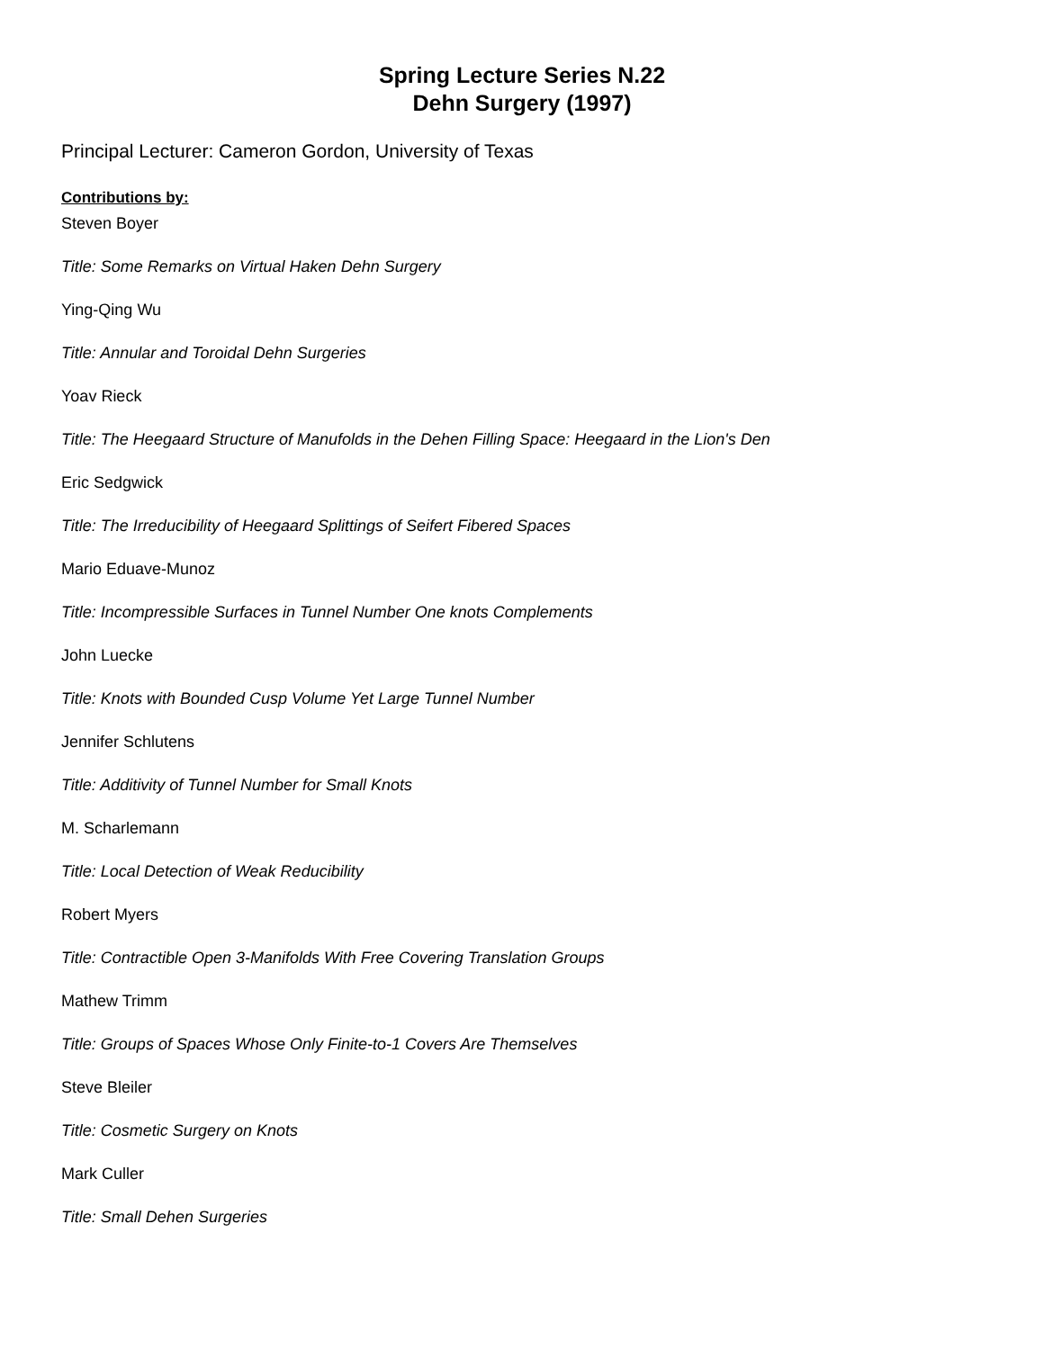Spring Lecture Series N.22
Dehn Surgery (1997)
Principal Lecturer: Cameron Gordon, University of Texas
Contributions by:
Steven Boyer
Title: Some Remarks on Virtual Haken Dehn Surgery
Ying-Qing Wu
Title: Annular and Toroidal Dehn Surgeries
Yoav Rieck
Title: The Heegaard Structure of Manufolds in the Dehen Filling Space: Heegaard in the Lion's Den
Eric Sedgwick
Title: The Irreducibility of Heegaard Splittings of Seifert Fibered Spaces
Mario Eduave-Munoz
Title: Incompressible Surfaces in Tunnel Number One knots Complements
John Luecke
Title: Knots with Bounded Cusp Volume Yet Large Tunnel Number
Jennifer Schlutens
Title: Additivity of Tunnel Number for Small Knots
M. Scharlemann
Title: Local Detection of Weak Reducibility
Robert Myers
Title: Contractible Open 3-Manifolds With Free Covering Translation Groups
Mathew Trimm
Title: Groups of Spaces Whose Only Finite-to-1 Covers Are Themselves
Steve Bleiler
Title: Cosmetic Surgery on Knots
Mark Culler
Title: Small Dehen Surgeries